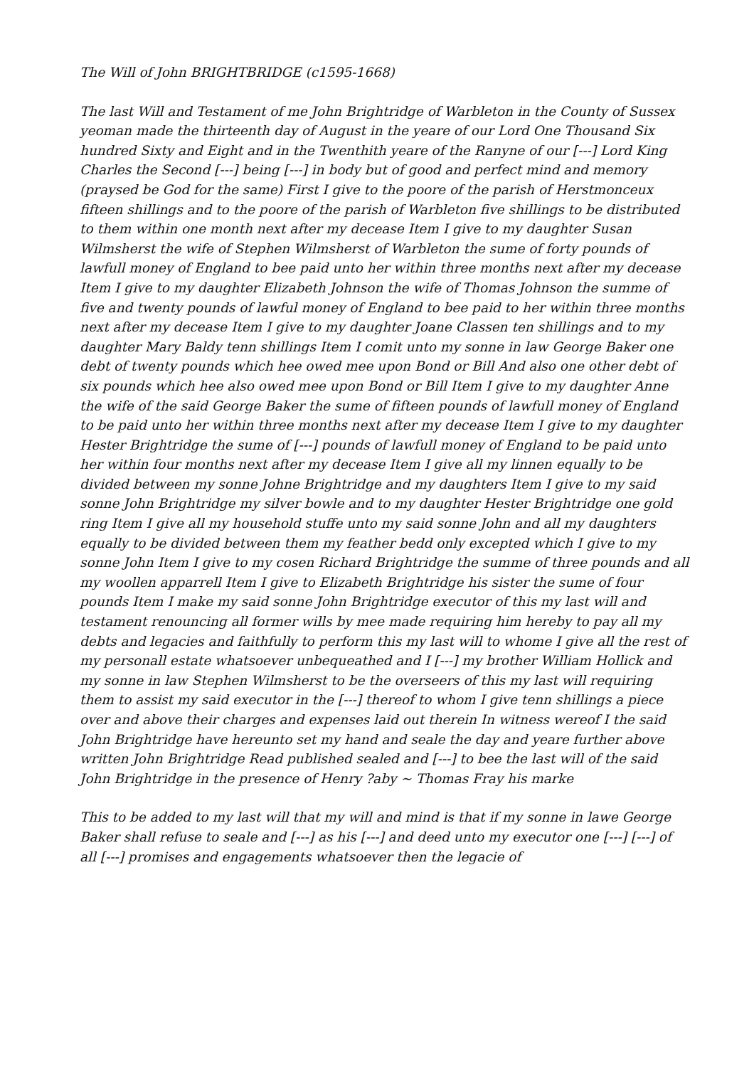The Will of John BRIGHTBRIDGE (c1595-1668)
The last Will and Testament of me John Brightridge of Warbleton in the County of Sussex yeoman made the thirteenth day of August in the yeare of our Lord One Thousand Six hundred Sixty and Eight and in the Twenthith yeare of the Ranyne of our [---] Lord King Charles the Second [---] being [---] in body but of good and perfect mind and memory (praysed be God for the same) First I give to the poore of the parish of Herstmonceux fifteen shillings and to the poore of the parish of Warbleton five shillings to be distributed to them within one month next after my decease Item I give to my daughter Susan Wilmsherst the wife of Stephen Wilmsherst of Warbleton the sume of forty pounds of lawfull money of England to bee paid unto her within three months next after my decease Item I give to my daughter Elizabeth Johnson the wife of Thomas Johnson the summe of five and twenty pounds of lawful money of England to bee paid to her within three months next after my decease Item I give to my daughter Joane Classen ten shillings and to my daughter Mary Baldy tenn shillings Item I comit unto my sonne in law George Baker one debt of twenty pounds which hee owed mee upon Bond or Bill And also one other debt of six pounds which hee also owed mee upon Bond or Bill Item I give to my daughter Anne the wife of the said George Baker the sume of fifteen pounds of lawfull money of England to be paid unto her within three months next after my decease Item I give to my daughter Hester Brightridge the sume of [---] pounds of lawfull money of England to be paid unto her within four months next after my decease Item I give all my linnen equally to be divided between my sonne Johne Brightridge and my daughters Item I give to my said sonne John Brightridge my silver bowle and to my daughter Hester Brightridge one gold ring Item I give all my household stuffe unto my said sonne John and all my daughters equally to be divided between them my feather bedd only excepted which I give to my sonne John Item I give to my cosen Richard Brightridge the summe of three pounds and all my woollen apparrell Item I give to Elizabeth Brightridge his sister the sume of four pounds Item I make my said sonne John Brightridge executor of this my last will and testament renouncing all former wills by mee made requiring him hereby to pay all my debts and legacies and faithfully to perform this my last will to whome I give all the rest of my personall estate whatsoever unbequeathed and I [---] my brother William Hollick and my sonne in law Stephen Wilmsherst to be the overseers of this my last will requiring them to assist my said executor in the [---] thereof to whom I give tenn shillings a piece over and above their charges and expenses laid out therein In witness wereof I the said John Brightridge have hereunto set my hand and seale the day and yeare further above written John Brightridge Read published sealed and [---] to bee the last will of the said John Brightridge in the presence of Henry ?aby ~ Thomas Fray his marke
This to be added to my last will that my will and mind is that if my sonne in lawe George Baker shall refuse to seale and [---] as his [---] and deed unto my executor one [---] [---] of all [---] promises and engagements whatsoever then the legacie of